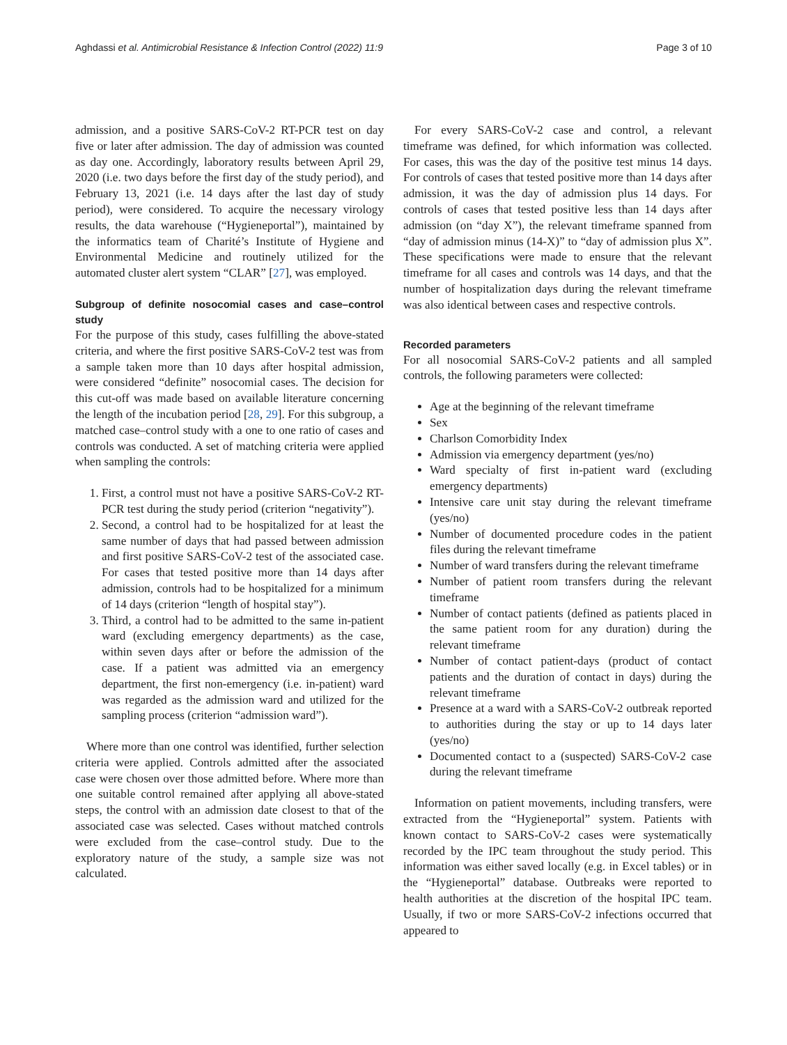Aghdassi et al. Antimicrobial Resistance & Infection Control (2022) 11:9 Page 3 of 10
admission, and a positive SARS-CoV-2 RT-PCR test on day five or later after admission. The day of admission was counted as day one. Accordingly, laboratory results between April 29, 2020 (i.e. two days before the first day of the study period), and February 13, 2021 (i.e. 14 days after the last day of study period), were considered. To acquire the necessary virology results, the data warehouse (“Hygieneportal”), maintained by the informatics team of Charité’s Institute of Hygiene and Environmental Medicine and routinely utilized for the automated cluster alert system “CLAR” [27], was employed.
Subgroup of definite nosocomial cases and case–control study
For the purpose of this study, cases fulfilling the above-stated criteria, and where the first positive SARS-CoV-2 test was from a sample taken more than 10 days after hospital admission, were considered “definite” nosocomial cases. The decision for this cut-off was made based on available literature concerning the length of the incubation period [28, 29]. For this subgroup, a matched case–control study with a one to one ratio of cases and controls was conducted. A set of matching criteria were applied when sampling the controls:
1. First, a control must not have a positive SARS-CoV-2 RT-PCR test during the study period (criterion “negativity”).
2. Second, a control had to be hospitalized for at least the same number of days that had passed between admission and first positive SARS-CoV-2 test of the associated case. For cases that tested positive more than 14 days after admission, controls had to be hospitalized for a minimum of 14 days (criterion “length of hospital stay”).
3. Third, a control had to be admitted to the same in-patient ward (excluding emergency departments) as the case, within seven days after or before the admission of the case. If a patient was admitted via an emergency department, the first non-emergency (i.e. in-patient) ward was regarded as the admission ward and utilized for the sampling process (criterion “admission ward”).
Where more than one control was identified, further selection criteria were applied. Controls admitted after the associated case were chosen over those admitted before. Where more than one suitable control remained after applying all above-stated steps, the control with an admission date closest to that of the associated case was selected. Cases without matched controls were excluded from the case–control study. Due to the exploratory nature of the study, a sample size was not calculated.
For every SARS-CoV-2 case and control, a relevant timeframe was defined, for which information was collected. For cases, this was the day of the positive test minus 14 days. For controls of cases that tested positive more than 14 days after admission, it was the day of admission plus 14 days. For controls of cases that tested positive less than 14 days after admission (on “day X”), the relevant timeframe spanned from “day of admission minus (14-X)” to “day of admission plus X”. These specifications were made to ensure that the relevant timeframe for all cases and controls was 14 days, and that the number of hospitalization days during the relevant timeframe was also identical between cases and respective controls.
Recorded parameters
For all nosocomial SARS-CoV-2 patients and all sampled controls, the following parameters were collected:
Age at the beginning of the relevant timeframe
Sex
Charlson Comorbidity Index
Admission via emergency department (yes/no)
Ward specialty of first in-patient ward (excluding emergency departments)
Intensive care unit stay during the relevant timeframe (yes/no)
Number of documented procedure codes in the patient files during the relevant timeframe
Number of ward transfers during the relevant timeframe
Number of patient room transfers during the relevant timeframe
Number of contact patients (defined as patients placed in the same patient room for any duration) during the relevant timeframe
Number of contact patient-days (product of contact patients and the duration of contact in days) during the relevant timeframe
Presence at a ward with a SARS-CoV-2 outbreak reported to authorities during the stay or up to 14 days later (yes/no)
Documented contact to a (suspected) SARS-CoV-2 case during the relevant timeframe
Information on patient movements, including transfers, were extracted from the “Hygieneportal” system. Patients with known contact to SARS-CoV-2 cases were systematically recorded by the IPC team throughout the study period. This information was either saved locally (e.g. in Excel tables) or in the “Hygieneportal” database. Outbreaks were reported to health authorities at the discretion of the hospital IPC team. Usually, if two or more SARS-CoV-2 infections occurred that appeared to